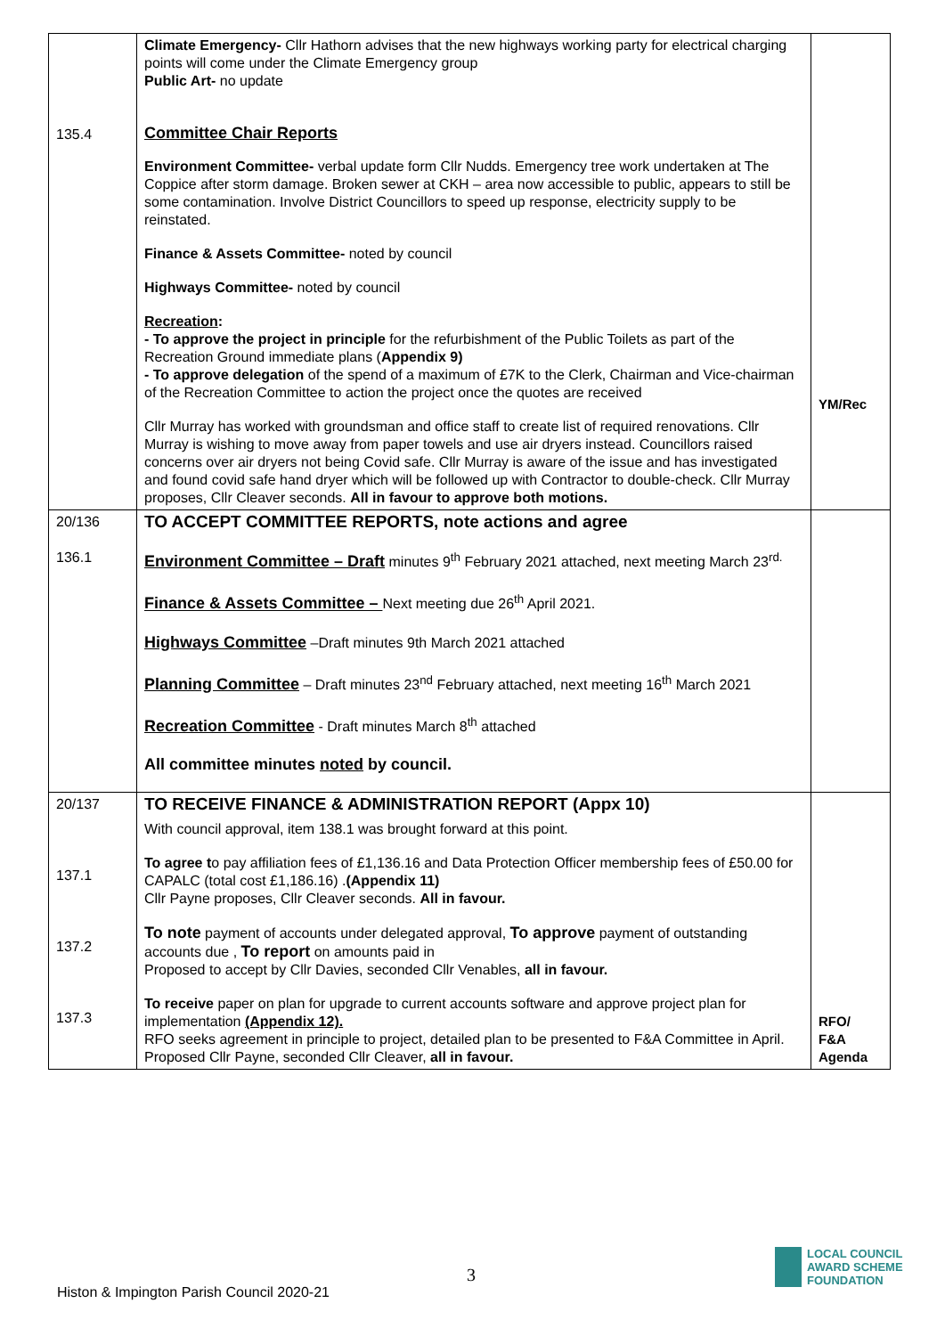| 135.4 | Climate Emergency- Cllr Hathorn advises that the new highways working party for electrical charging points will come under the Climate Emergency group Public Art- no update Committee Chair Reports Environment Committee- verbal update form Cllr Nudds. Emergency tree work undertaken at The Coppice after storm damage. Broken sewer at CKH – area now accessible to public, appears to still be some contamination. Involve District Councillors to speed up response, electricity supply to be reinstated. Finance & Assets Committee- noted by council Highways Committee- noted by council Recreation : - To approve the project in principle for the refurbishment of the Public Toilets as part of the Recreation Ground immediate plans ( Appendix 9) - To approve delegation of the spend of a maximum of £7K to the Clerk, Chairman and Vice-chairman of the Recreation Committee to action the project once the quotes are received Cllr Murray has worked with groundsman and office staff to create list of required renovations. Cllr Murray is wishing to move away from paper towels and use air dryers instead. Councillors raised concerns over air dryers not being Covid safe. Cllr Murray is aware of the issue and has investigated and found covid safe hand dryer which will be followed up with Contractor to double-check. Cllr Murray proposes, Cllr Cleaver seconds. All in favour to approve both motions. | YM/Rec |
| 20/136 136.1 | TO ACCEPT COMMITTEE REPORTS, note actions and agree Environment Committee – Draft minutes 9<sup>th</sup> February 2021 attached, next meeting March 23<sup>rd.</sup> Finance & Assets Committee – Next meeting due 26<sup>th</sup> April 2021. Highways Committee –Draft minutes 9th March 2021 attached Planning Committee – Draft minutes 23<sup>nd</sup> February attached, next meeting 16<sup>th</sup> March 2021 Recreation Committee - Draft minutes March 8<sup>th</sup> attached All committee minutes noted by council. | |
| 20/137 137.1 137.2 137.3 | TO RECEIVE FINANCE & ADMINISTRATION REPORT (Appx 10) With council approval, item 138.1 was brought forward at this point. To agree t o pay affiliation fees of £1,136.16 and Data Protection Officer membership fees of £50.00 for CAPALC (total cost £1,186.16) . (Appendix 11) Cllr Payne proposes, Cllr Cleaver seconds. All in favour. To note payment of accounts under delegated approval, To approve payment of outstanding accounts due , To report on amounts paid in Proposed to accept by Cllr Davies, seconded Cllr Venables, all in favour. To receive paper on plan for upgrade to current accounts software and approve project plan for implementation (Appendix 12). RFO seeks agreement in principle to project, detailed plan to be presented to F&A Committee in April. Proposed Cllr Payne, seconded Cllr Cleaver, all in favour. | RFO/ F&A Agenda |
3
Histon & Impington Parish Council 2020-21
LOCAL COUNCIL
AWARD SCHEME
FOUNDATION